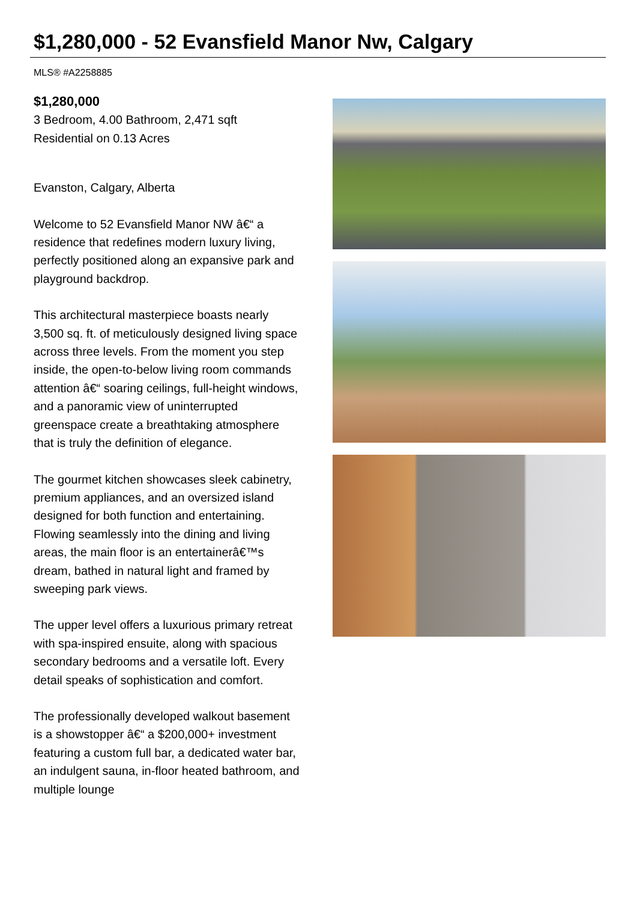$1,280,000 - 52 Evansfield Manor Nw, Calgary
MLS® #A2258885
$1,280,000
3 Bedroom, 4.00 Bathroom, 2,471 sqft
Residential on 0.13 Acres
Evanston, Calgary, Alberta
Welcome to 52 Evansfield Manor NW â€“ a residence that redefines modern luxury living, perfectly positioned along an expansive park and playground backdrop.
This architectural masterpiece boasts nearly 3,500 sq. ft. of meticulously designed living space across three levels. From the moment you step inside, the open-to-below living room commands attention â€“ soaring ceilings, full-height windows, and a panoramic view of uninterrupted greenspace create a breathtaking atmosphere that is truly the definition of elegance.
The gourmet kitchen showcases sleek cabinetry, premium appliances, and an oversized island designed for both function and entertaining. Flowing seamlessly into the dining and living areas, the main floor is an entertainerâ€™s dream, bathed in natural light and framed by sweeping park views.
The upper level offers a luxurious primary retreat with spa-inspired ensuite, along with spacious secondary bedrooms and a versatile loft. Every detail speaks of sophistication and comfort.
The professionally developed walkout basement is a showstopper â€“ a $200,000+ investment featuring a custom full bar, a dedicated water bar, an indulgent sauna, in-floor heated bathroom, and multiple lounge